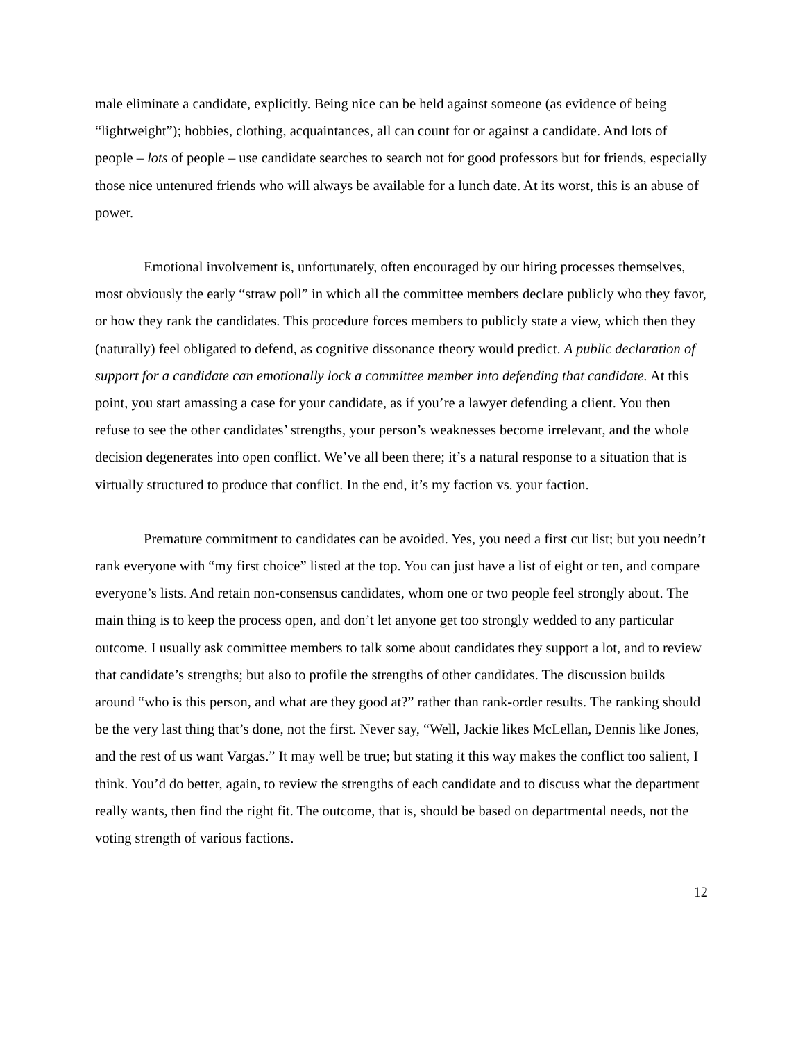male eliminate a candidate, explicitly. Being nice can be held against someone (as evidence of being “lightweight”); hobbies, clothing, acquaintances, all can count for or against a candidate. And lots of people – lots of people – use candidate searches to search not for good professors but for friends, especially those nice untenured friends who will always be available for a lunch date. At its worst, this is an abuse of power.
Emotional involvement is, unfortunately, often encouraged by our hiring processes themselves, most obviously the early “straw poll” in which all the committee members declare publicly who they favor, or how they rank the candidates. This procedure forces members to publicly state a view, which then they (naturally) feel obligated to defend, as cognitive dissonance theory would predict. A public declaration of support for a candidate can emotionally lock a committee member into defending that candidate. At this point, you start amassing a case for your candidate, as if you’re a lawyer defending a client. You then refuse to see the other candidates’ strengths, your person’s weaknesses become irrelevant, and the whole decision degenerates into open conflict. We’ve all been there; it’s a natural response to a situation that is virtually structured to produce that conflict. In the end, it’s my faction vs. your faction.
Premature commitment to candidates can be avoided. Yes, you need a first cut list; but you needn’t rank everyone with “my first choice” listed at the top. You can just have a list of eight or ten, and compare everyone’s lists. And retain non-consensus candidates, whom one or two people feel strongly about. The main thing is to keep the process open, and don’t let anyone get too strongly wedded to any particular outcome. I usually ask committee members to talk some about candidates they support a lot, and to review that candidate’s strengths; but also to profile the strengths of other candidates. The discussion builds around “who is this person, and what are they good at?” rather than rank-order results. The ranking should be the very last thing that’s done, not the first. Never say, “Well, Jackie likes McLellan, Dennis like Jones, and the rest of us want Vargas.” It may well be true; but stating it this way makes the conflict too salient, I think. You’d do better, again, to review the strengths of each candidate and to discuss what the department really wants, then find the right fit. The outcome, that is, should be based on departmental needs, not the voting strength of various factions.
12